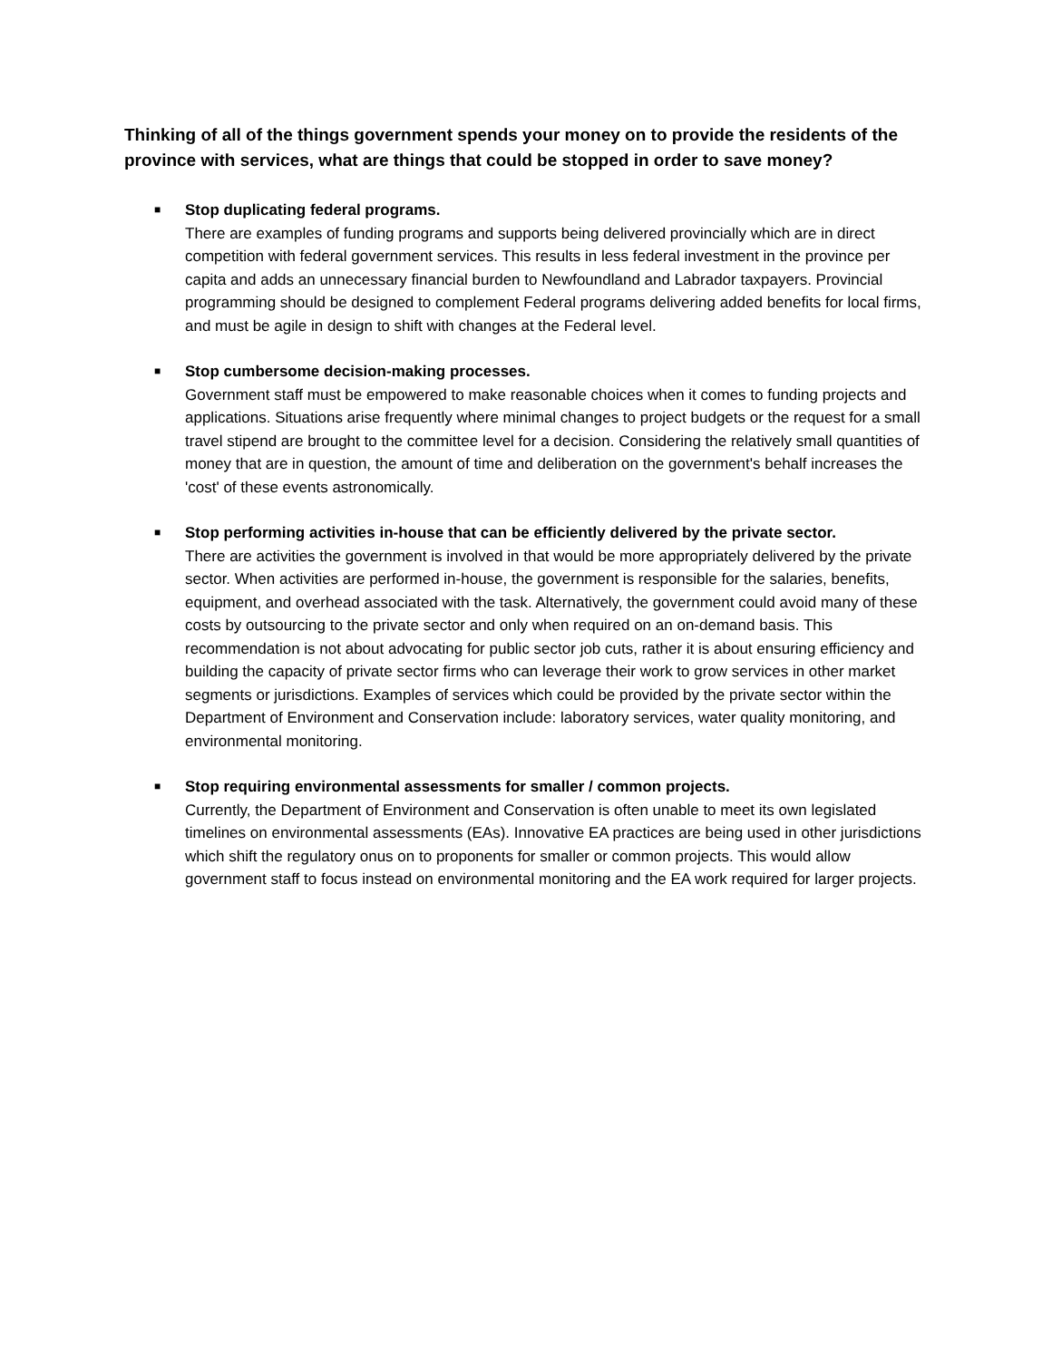Thinking of all of the things government spends your money on to provide the residents of the province with services, what are things that could be stopped in order to save money?
■
Stop duplicating federal programs.
There are examples of funding programs and supports being delivered provincially which are in direct competition with federal government services. This results in less federal investment in the province per capita and adds an unnecessary financial burden to Newfoundland and Labrador taxpayers. Provincial programming should be designed to complement Federal programs delivering added benefits for local firms, and must be agile in design to shift with changes at the Federal level.
■
Stop cumbersome decision-making processes.
Government staff must be empowered to make reasonable choices when it comes to funding projects and applications. Situations arise frequently where minimal changes to project budgets or the request for a small travel stipend are brought to the committee level for a decision. Considering the relatively small quantities of money that are in question, the amount of time and deliberation on the government's behalf increases the 'cost' of these events astronomically.
■
Stop performing activities in-house that can be efficiently delivered by the private sector.
There are activities the government is involved in that would be more appropriately delivered by the private sector. When activities are performed in-house, the government is responsible for the salaries, benefits, equipment, and overhead associated with the task. Alternatively, the government could avoid many of these costs by outsourcing to the private sector and only when required on an on-demand basis. This recommendation is not about advocating for public sector job cuts, rather it is about ensuring efficiency and building the capacity of private sector firms who can leverage their work to grow services in other market segments or jurisdictions. Examples of services which could be provided by the private sector within the Department of Environment and Conservation include: laboratory services, water quality monitoring, and environmental monitoring.
■
Stop requiring environmental assessments for smaller / common projects.
Currently, the Department of Environment and Conservation is often unable to meet its own legislated timelines on environmental assessments (EAs). Innovative EA practices are being used in other jurisdictions which shift the regulatory onus on to proponents for smaller or common projects. This would allow government staff to focus instead on environmental monitoring and the EA work required for larger projects.